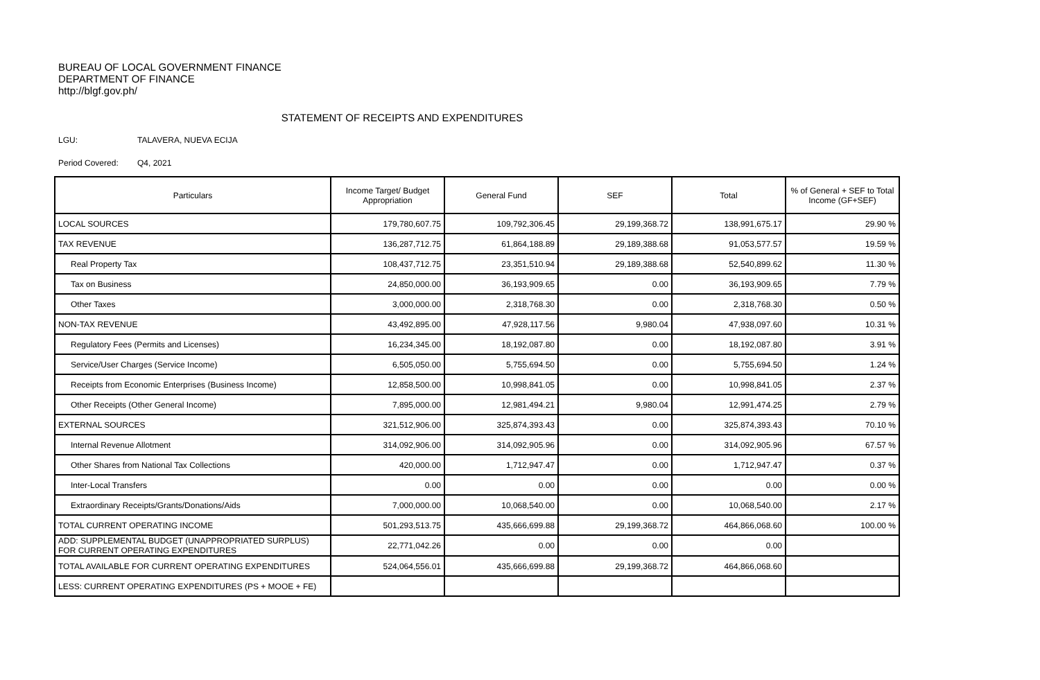BUREAU OF LOCAL GOVERNMENT FINANCE
DEPARTMENT OF FINANCE
http://blgf.gov.ph/
STATEMENT OF RECEIPTS AND EXPENDITURES
LGU: TALAVERA, NUEVA ECIJA
Period Covered: Q4, 2021
| Particulars | Income Target/ Budget Appropriation | General Fund | SEF | Total | % of General + SEF to Total Income (GF+SEF) |
| --- | --- | --- | --- | --- | --- |
| LOCAL SOURCES | 179,780,607.75 | 109,792,306.45 | 29,199,368.72 | 138,991,675.17 | 29.90 % |
| TAX REVENUE | 136,287,712.75 | 61,864,188.89 | 29,189,388.68 | 91,053,577.57 | 19.59 % |
| Real Property Tax | 108,437,712.75 | 23,351,510.94 | 29,189,388.68 | 52,540,899.62 | 11.30 % |
| Tax on Business | 24,850,000.00 | 36,193,909.65 | 0.00 | 36,193,909.65 | 7.79 % |
| Other Taxes | 3,000,000.00 | 2,318,768.30 | 0.00 | 2,318,768.30 | 0.50 % |
| NON-TAX REVENUE | 43,492,895.00 | 47,928,117.56 | 9,980.04 | 47,938,097.60 | 10.31 % |
| Regulatory Fees (Permits and Licenses) | 16,234,345.00 | 18,192,087.80 | 0.00 | 18,192,087.80 | 3.91 % |
| Service/User Charges (Service Income) | 6,505,050.00 | 5,755,694.50 | 0.00 | 5,755,694.50 | 1.24 % |
| Receipts from Economic Enterprises (Business Income) | 12,858,500.00 | 10,998,841.05 | 0.00 | 10,998,841.05 | 2.37 % |
| Other Receipts (Other General Income) | 7,895,000.00 | 12,981,494.21 | 9,980.04 | 12,991,474.25 | 2.79 % |
| EXTERNAL SOURCES | 321,512,906.00 | 325,874,393.43 | 0.00 | 325,874,393.43 | 70.10 % |
| Internal Revenue Allotment | 314,092,906.00 | 314,092,905.96 | 0.00 | 314,092,905.96 | 67.57 % |
| Other Shares from National Tax Collections | 420,000.00 | 1,712,947.47 | 0.00 | 1,712,947.47 | 0.37 % |
| Inter-Local Transfers | 0.00 | 0.00 | 0.00 | 0.00 | 0.00 % |
| Extraordinary Receipts/Grants/Donations/Aids | 7,000,000.00 | 10,068,540.00 | 0.00 | 10,068,540.00 | 2.17 % |
| TOTAL CURRENT OPERATING INCOME | 501,293,513.75 | 435,666,699.88 | 29,199,368.72 | 464,866,068.60 | 100.00 % |
| ADD: SUPPLEMENTAL BUDGET (UNAPPROPRIATED SURPLUS) FOR CURRENT OPERATING EXPENDITURES | 22,771,042.26 | 0.00 | 0.00 | 0.00 | |
| TOTAL AVAILABLE FOR CURRENT OPERATING EXPENDITURES | 524,064,556.01 | 435,666,699.88 | 29,199,368.72 | 464,866,068.60 | |
| LESS: CURRENT OPERATING EXPENDITURES (PS + MOOE + FE) | | | | | |